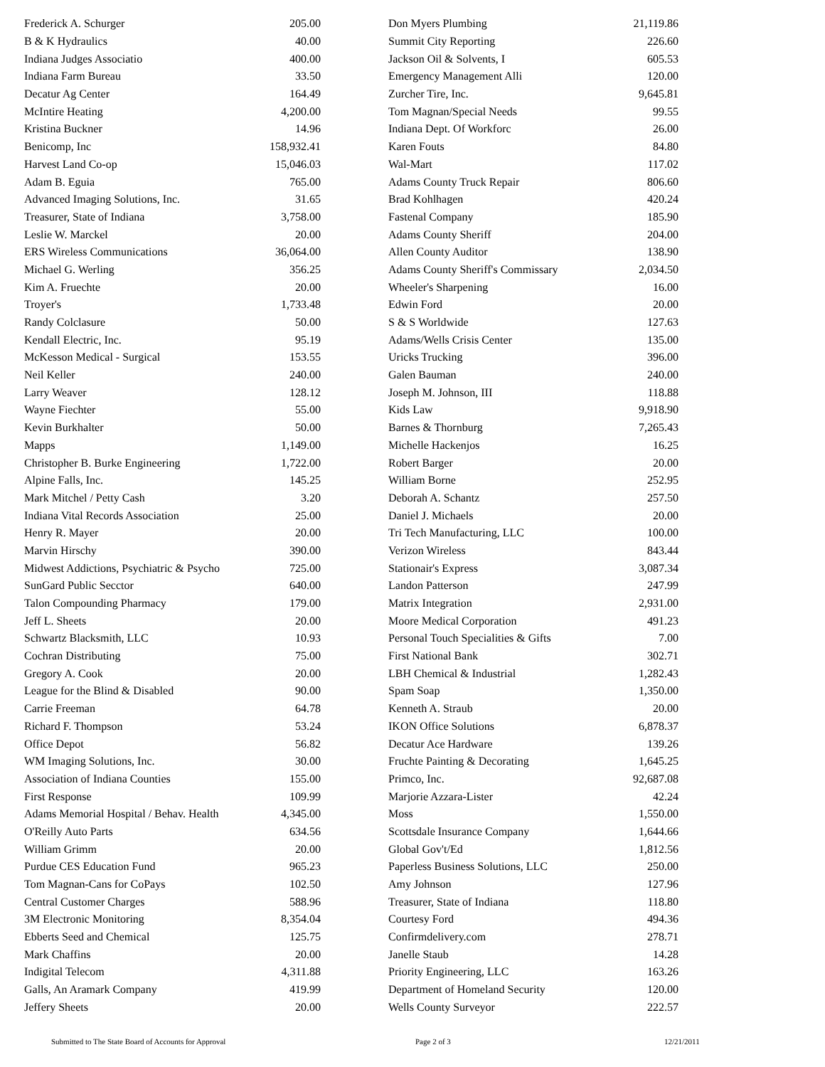| Frederick A. Schurger | 205.00 |
| B & K Hydraulics | 40.00 |
| Indiana Judges Associatio | 400.00 |
| Indiana Farm Bureau | 33.50 |
| Decatur Ag Center | 164.49 |
| McIntire Heating | 4,200.00 |
| Kristina Buckner | 14.96 |
| Benicomp, Inc | 158,932.41 |
| Harvest Land Co-op | 15,046.03 |
| Adam B. Eguia | 765.00 |
| Advanced Imaging Solutions, Inc. | 31.65 |
| Treasurer, State of Indiana | 3,758.00 |
| Leslie W. Marckel | 20.00 |
| ERS Wireless Communications | 36,064.00 |
| Michael G. Werling | 356.25 |
| Kim A. Fruechte | 20.00 |
| Troyer's | 1,733.48 |
| Randy Colclasure | 50.00 |
| Kendall Electric, Inc. | 95.19 |
| McKesson Medical - Surgical | 153.55 |
| Neil Keller | 240.00 |
| Larry Weaver | 128.12 |
| Wayne Fiechter | 55.00 |
| Kevin Burkhalter | 50.00 |
| Mapps | 1,149.00 |
| Christopher B. Burke Engineering | 1,722.00 |
| Alpine Falls, Inc. | 145.25 |
| Mark Mitchel / Petty Cash | 3.20 |
| Indiana Vital Records Association | 25.00 |
| Henry R. Mayer | 20.00 |
| Marvin Hirschy | 390.00 |
| Midwest Addictions, Psychiatric & Psycho | 725.00 |
| SunGard Public Secctor | 640.00 |
| Talon Compounding Pharmacy | 179.00 |
| Jeff L. Sheets | 20.00 |
| Schwartz Blacksmith, LLC | 10.93 |
| Cochran Distributing | 75.00 |
| Gregory A. Cook | 20.00 |
| League for the Blind & Disabled | 90.00 |
| Carrie Freeman | 64.78 |
| Richard F. Thompson | 53.24 |
| Office Depot | 56.82 |
| WM Imaging Solutions, Inc. | 30.00 |
| Association of Indiana Counties | 155.00 |
| First Response | 109.99 |
| Adams Memorial Hospital / Behav. Health | 4,345.00 |
| O'Reilly Auto Parts | 634.56 |
| William Grimm | 20.00 |
| Purdue CES Education Fund | 965.23 |
| Tom Magnan-Cans for CoPays | 102.50 |
| Central Customer Charges | 588.96 |
| 3M Electronic Monitoring | 8,354.04 |
| Ebberts Seed and Chemical | 125.75 |
| Mark Chaffins | 20.00 |
| Indigital Telecom | 4,311.88 |
| Galls, An Aramark Company | 419.99 |
| Jeffery Sheets | 20.00 |
| Don Myers Plumbing | 21,119.86 |
| Summit City Reporting | 226.60 |
| Jackson Oil & Solvents, I | 605.53 |
| Emergency Management Alli | 120.00 |
| Zurcher Tire, Inc. | 9,645.81 |
| Tom Magnan/Special Needs | 99.55 |
| Indiana Dept. Of Workforc | 26.00 |
| Karen Fouts | 84.80 |
| Wal-Mart | 117.02 |
| Adams County Truck Repair | 806.60 |
| Brad Kohlhagen | 420.24 |
| Fastenal Company | 185.90 |
| Adams County Sheriff | 204.00 |
| Allen County Auditor | 138.90 |
| Adams County Sheriff's Commissary | 2,034.50 |
| Wheeler's Sharpening | 16.00 |
| Edwin Ford | 20.00 |
| S & S Worldwide | 127.63 |
| Adams/Wells Crisis Center | 135.00 |
| Uricks Trucking | 396.00 |
| Galen Bauman | 240.00 |
| Joseph M. Johnson, III | 118.88 |
| Kids Law | 9,918.90 |
| Barnes & Thornburg | 7,265.43 |
| Michelle Hackenjos | 16.25 |
| Robert Barger | 20.00 |
| William Borne | 252.95 |
| Deborah A. Schantz | 257.50 |
| Daniel J. Michaels | 20.00 |
| Tri Tech Manufacturing, LLC | 100.00 |
| Verizon Wireless | 843.44 |
| Stationair's Express | 3,087.34 |
| Landon Patterson | 247.99 |
| Matrix Integration | 2,931.00 |
| Moore Medical Corporation | 491.23 |
| Personal Touch Specialities & Gifts | 7.00 |
| First National Bank | 302.71 |
| LBH Chemical & Industrial | 1,282.43 |
| Spam Soap | 1,350.00 |
| Kenneth A. Straub | 20.00 |
| IKON Office Solutions | 6,878.37 |
| Decatur Ace Hardware | 139.26 |
| Fruchte Painting & Decorating | 1,645.25 |
| Primco, Inc. | 92,687.08 |
| Marjorie Azzara-Lister | 42.24 |
| Moss | 1,550.00 |
| Scottsdale Insurance Company | 1,644.66 |
| Global Gov't/Ed | 1,812.56 |
| Paperless Business Solutions, LLC | 250.00 |
| Amy Johnson | 127.96 |
| Treasurer, State of Indiana | 118.80 |
| Courtesy Ford | 494.36 |
| Confirmdelivery.com | 278.71 |
| Janelle Staub | 14.28 |
| Priority Engineering, LLC | 163.26 |
| Department of Homeland Security | 120.00 |
| Wells County Surveyor | 222.57 |
Submitted to The State Board of Accounts for Approval Page 2 of 3 12/21/2011